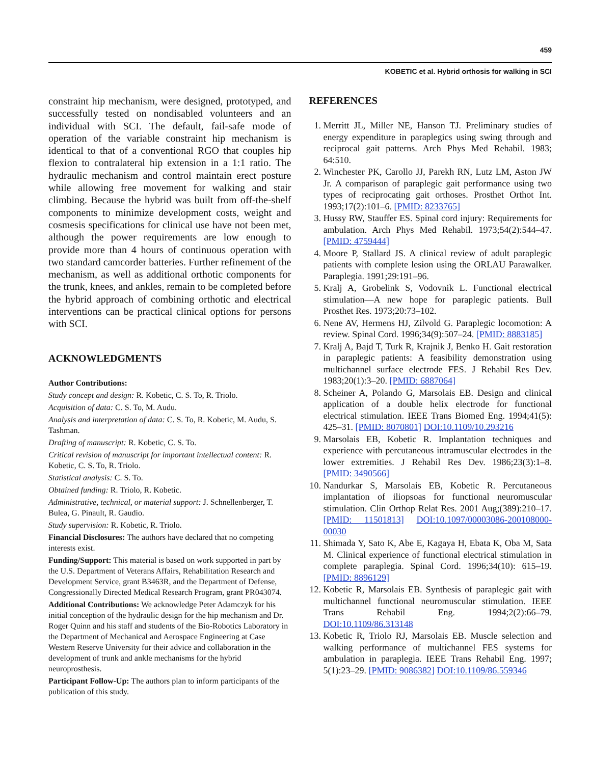459
KOBETIC et al. Hybrid orthosis for walking in SCI
constraint hip mechanism, were designed, prototyped, and successfully tested on nondisabled volunteers and an individual with SCI. The default, fail-safe mode of operation of the variable constraint hip mechanism is identical to that of a conventional RGO that couples hip flexion to contralateral hip extension in a 1:1 ratio. The hydraulic mechanism and control maintain erect posture while allowing free movement for walking and stair climbing. Because the hybrid was built from off-the-shelf components to minimize development costs, weight and cosmesis specifications for clinical use have not been met, although the power requirements are low enough to provide more than 4 hours of continuous operation with two standard camcorder batteries. Further refinement of the mechanism, as well as additional orthotic components for the trunk, knees, and ankles, remain to be completed before the hybrid approach of combining orthotic and electrical interventions can be practical clinical options for persons with SCI.
ACKNOWLEDGMENTS
Author Contributions:
Study concept and design: R. Kobetic, C. S. To, R. Triolo.
Acquisition of data: C. S. To, M. Audu.
Analysis and interpretation of data: C. S. To, R. Kobetic, M. Audu, S. Tashman.
Drafting of manuscript: R. Kobetic, C. S. To.
Critical revision of manuscript for important intellectual content: R. Kobetic, C. S. To, R. Triolo.
Statistical analysis: C. S. To.
Obtained funding: R. Triolo, R. Kobetic.
Administrative, technical, or material support: J. Schnellenberger, T. Bulea, G. Pinault, R. Gaudio.
Study supervision: R. Kobetic, R. Triolo.
Financial Disclosures: The authors have declared that no competing interests exist.
Funding/Support: This material is based on work supported in part by the U.S. Department of Veterans Affairs, Rehabilitation Research and Development Service, grant B3463R, and the Department of Defense, Congressionally Directed Medical Research Program, grant PR043074.
Additional Contributions: We acknowledge Peter Adamczyk for his initial conception of the hydraulic design for the hip mechanism and Dr. Roger Quinn and his staff and students of the Bio-Robotics Laboratory in the Department of Mechanical and Aerospace Engineering at Case Western Reserve University for their advice and collaboration in the development of trunk and ankle mechanisms for the hybrid neuroprosthesis.
Participant Follow-Up: The authors plan to inform participants of the publication of this study.
REFERENCES
1. Merritt JL, Miller NE, Hanson TJ. Preliminary studies of energy expenditure in paraplegics using swing through and reciprocal gait patterns. Arch Phys Med Rehabil. 1983; 64:510.
2. Winchester PK, Carollo JJ, Parekh RN, Lutz LM, Aston JW Jr. A comparison of paraplegic gait performance using two types of reciprocating gait orthoses. Prosthet Orthot Int. 1993;17(2):101–6. [PMID: 8233765]
3. Hussy RW, Stauffer ES. Spinal cord injury: Requirements for ambulation. Arch Phys Med Rehabil. 1973;54(2):544–47. [PMID: 4759444]
4. Moore P, Stallard JS. A clinical review of adult paraplegic patients with complete lesion using the ORLAU Parawalker. Paraplegia. 1991;29:191–96.
5. Kralj A, Grobelink S, Vodovnik L. Functional electrical stimulation—A new hope for paraplegic patients. Bull Prosthet Res. 1973;20:73–102.
6. Nene AV, Hermens HJ, Zilvold G. Paraplegic locomotion: A review. Spinal Cord. 1996;34(9):507–24. [PMID: 8883185]
7. Kralj A, Bajd T, Turk R, Krajnik J, Benko H. Gait restoration in paraplegic patients: A feasibility demonstration using multichannel surface electrode FES. J Rehabil Res Dev. 1983;20(1):3–20. [PMID: 6887064]
8. Scheiner A, Polando G, Marsolais EB. Design and clinical application of a double helix electrode for functional electrical stimulation. IEEE Trans Biomed Eng. 1994;41(5): 425–31. [PMID: 8070801] DOI:10.1109/10.293216
9. Marsolais EB, Kobetic R. Implantation techniques and experience with percutaneous intramuscular electrodes in the lower extremities. J Rehabil Res Dev. 1986;23(3):1–8. [PMID: 3490566]
10. Nandurkar S, Marsolais EB, Kobetic R. Percutaneous implantation of iliopsoas for functional neuromuscular stimulation. Clin Orthop Relat Res. 2001 Aug;(389):210–17. [PMID: 11501813] DOI:10.1097/00003086-200108000-00030
11. Shimada Y, Sato K, Abe E, Kagaya H, Ebata K, Oba M, Sata M. Clinical experience of functional electrical stimulation in complete paraplegia. Spinal Cord. 1996;34(10): 615–19. [PMID: 8896129]
12. Kobetic R, Marsolais EB. Synthesis of paraplegic gait with multichannel functional neuromuscular stimulation. IEEE Trans Rehabil Eng. 1994;2(2):66–79. DOI:10.1109/86.313148
13. Kobetic R, Triolo RJ, Marsolais EB. Muscle selection and walking performance of multichannel FES systems for ambulation in paraplegia. IEEE Trans Rehabil Eng. 1997; 5(1):23–29. [PMID: 9086382] DOI:10.1109/86.559346